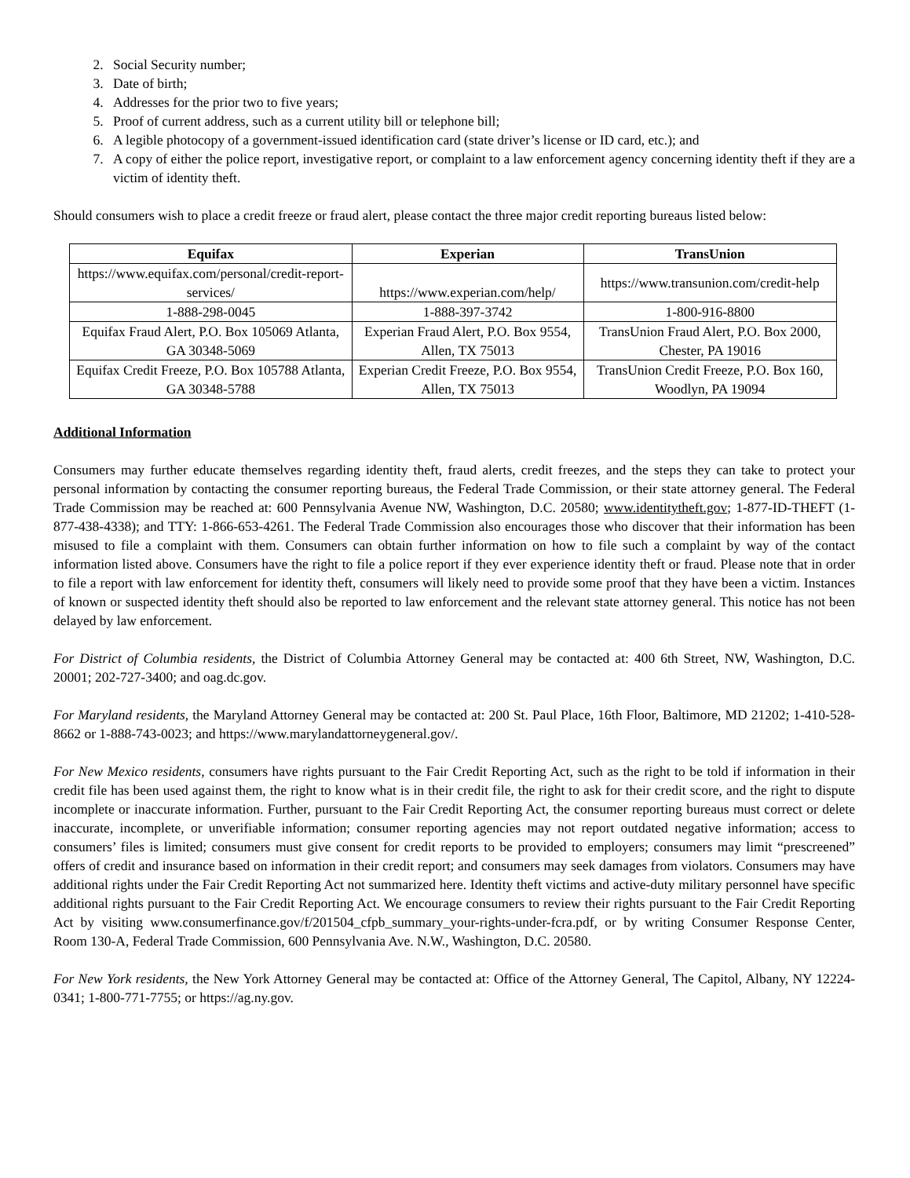2. Social Security number;
3. Date of birth;
4. Addresses for the prior two to five years;
5. Proof of current address, such as a current utility bill or telephone bill;
6. A legible photocopy of a government-issued identification card (state driver’s license or ID card, etc.); and
7. A copy of either the police report, investigative report, or complaint to a law enforcement agency concerning identity theft if they are a victim of identity theft.
Should consumers wish to place a credit freeze or fraud alert, please contact the three major credit reporting bureaus listed below:
| Equifax | Experian | TransUnion |
| --- | --- | --- |
| https://www.equifax.com/personal/credit-report-services/ | https://www.experian.com/help/ | https://www.transunion.com/credit-help |
| 1-888-298-0045 | 1-888-397-3742 | 1-800-916-8800 |
| Equifax Fraud Alert, P.O. Box 105069 Atlanta, GA 30348-5069 | Experian Fraud Alert, P.O. Box 9554, Allen, TX 75013 | TransUnion Fraud Alert, P.O. Box 2000, Chester, PA 19016 |
| Equifax Credit Freeze, P.O. Box 105788 Atlanta, GA 30348-5788 | Experian Credit Freeze, P.O. Box 9554, Allen, TX 75013 | TransUnion Credit Freeze, P.O. Box 160, Woodlyn, PA 19094 |
Additional Information
Consumers may further educate themselves regarding identity theft, fraud alerts, credit freezes, and the steps they can take to protect your personal information by contacting the consumer reporting bureaus, the Federal Trade Commission, or their state attorney general. The Federal Trade Commission may be reached at: 600 Pennsylvania Avenue NW, Washington, D.C. 20580; www.identitytheft.gov; 1-877-ID-THEFT (1-877-438-4338); and TTY: 1-866-653-4261. The Federal Trade Commission also encourages those who discover that their information has been misused to file a complaint with them. Consumers can obtain further information on how to file such a complaint by way of the contact information listed above. Consumers have the right to file a police report if they ever experience identity theft or fraud. Please note that in order to file a report with law enforcement for identity theft, consumers will likely need to provide some proof that they have been a victim. Instances of known or suspected identity theft should also be reported to law enforcement and the relevant state attorney general. This notice has not been delayed by law enforcement.
For District of Columbia residents, the District of Columbia Attorney General may be contacted at: 400 6th Street, NW, Washington, D.C. 20001; 202-727-3400; and oag.dc.gov.
For Maryland residents, the Maryland Attorney General may be contacted at: 200 St. Paul Place, 16th Floor, Baltimore, MD 21202; 1-410-528-8662 or 1-888-743-0023; and https://www.marylandattorneygeneral.gov/.
For New Mexico residents, consumers have rights pursuant to the Fair Credit Reporting Act, such as the right to be told if information in their credit file has been used against them, the right to know what is in their credit file, the right to ask for their credit score, and the right to dispute incomplete or inaccurate information. Further, pursuant to the Fair Credit Reporting Act, the consumer reporting bureaus must correct or delete inaccurate, incomplete, or unverifiable information; consumer reporting agencies may not report outdated negative information; access to consumers’ files is limited; consumers must give consent for credit reports to be provided to employers; consumers may limit “prescreened” offers of credit and insurance based on information in their credit report; and consumers may seek damages from violators. Consumers may have additional rights under the Fair Credit Reporting Act not summarized here. Identity theft victims and active-duty military personnel have specific additional rights pursuant to the Fair Credit Reporting Act. We encourage consumers to review their rights pursuant to the Fair Credit Reporting Act by visiting www.consumerfinance.gov/f/201504_cfpb_summary_your-rights-under-fcra.pdf, or by writing Consumer Response Center, Room 130-A, Federal Trade Commission, 600 Pennsylvania Ave. N.W., Washington, D.C. 20580.
For New York residents, the New York Attorney General may be contacted at: Office of the Attorney General, The Capitol, Albany, NY 12224-0341; 1-800-771-7755; or https://ag.ny.gov.